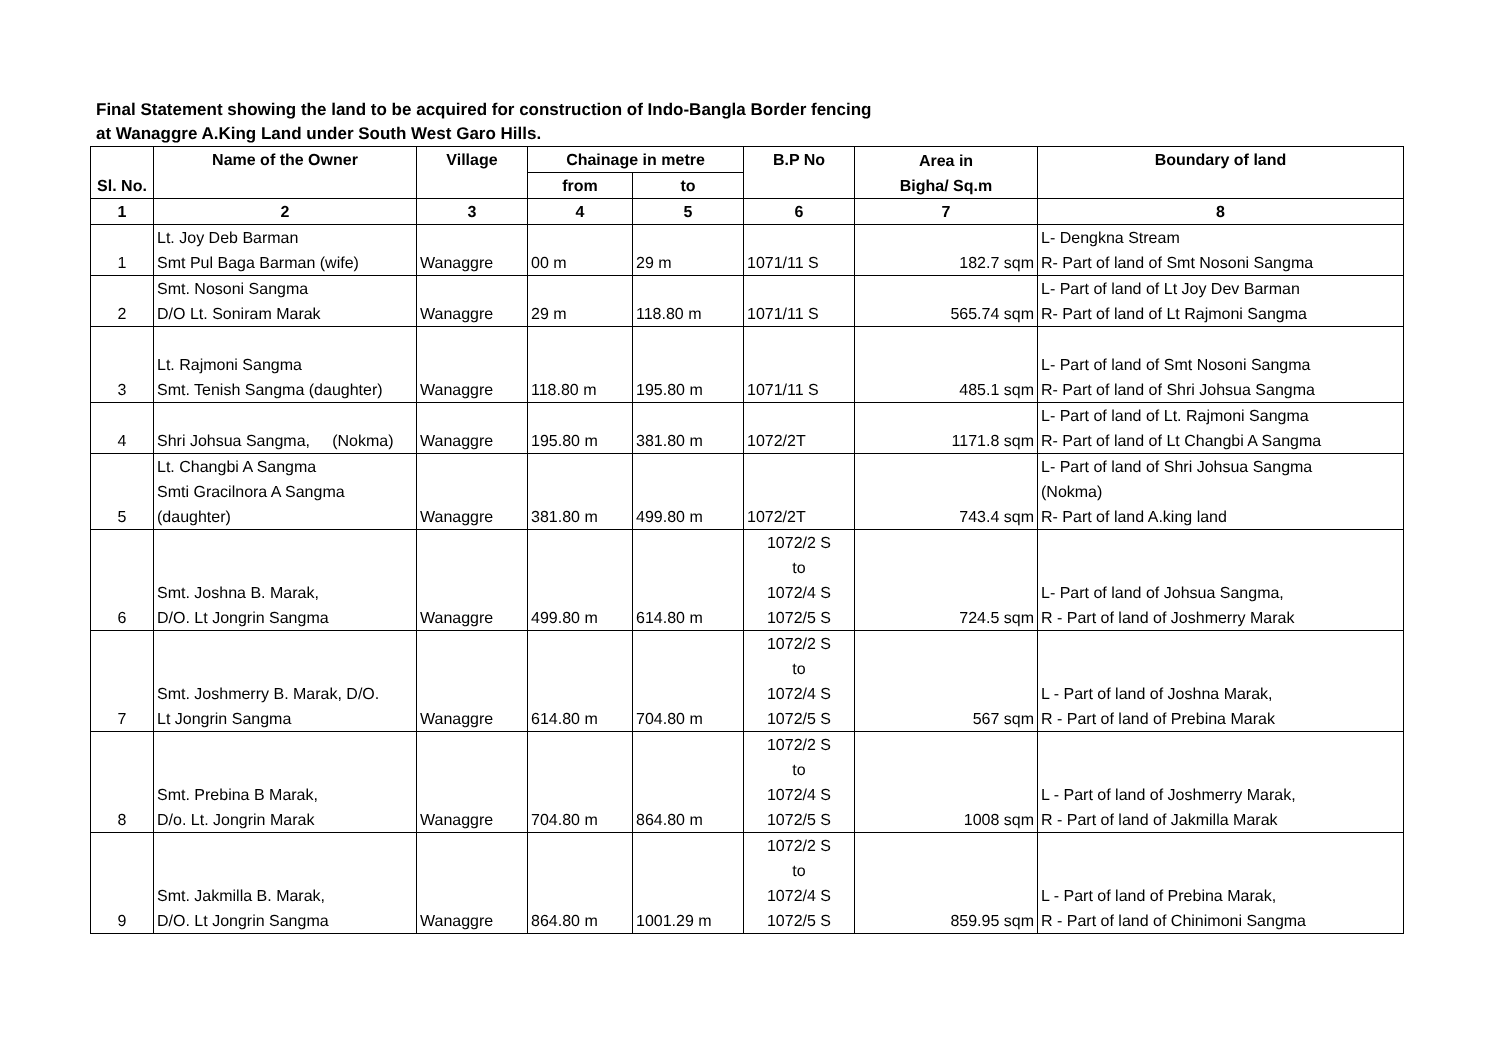Final Statement showing the land to be acquired for construction of Indo-Bangla Border fencing
at Wanaggre A.King Land under South West Garo Hills.
| Sl. No. | Name of the Owner | Village | Chainage in metre | | B.P No | Area in Bigha/ Sq.m | Boundary of land |
| --- | --- | --- | --- | --- | --- | --- | --- |
| | | | from | to | | | |
| 1 | 2 | 3 | 4 | 5 | 6 | 7 | 8 |
| 1 | Lt. Joy Deb Barman Smt Pul Baga Barman (wife) | Wanaggre | 00 m | 29 m | 1071/11 S | 182.7 sqm | L- Dengkna Stream R- Part of land of Smt Nosoni Sangma |
| 2 | Smt. Nosoni Sangma D/O Lt. Soniram Marak | Wanaggre | 29 m | 118.80 m | 1071/11 S | 565.74 sqm | L- Part of land of Lt Joy Dev Barman R- Part of land of Lt Rajmoni Sangma |
| 3 | Lt. Rajmoni Sangma Smt. Tenish Sangma (daughter) | Wanaggre | 118.80 m | 195.80 m | 1071/11 S | 485.1 sqm | L- Part of land of Smt Nosoni Sangma R- Part of land of Shri Johsua Sangma |
| 4 | Shri Johsua Sangma, (Nokma) | Wanaggre | 195.80 m | 381.80 m | 1072/2T | 1171.8 sqm | L- Part of land of Lt. Rajmoni Sangma R- Part of land of Lt Changbi A Sangma |
| 5 | Lt. Changbi A Sangma Smti Gracilnora A Sangma (daughter) | Wanaggre | 381.80 m | 499.80 m | 1072/2T | 743.4 sqm | L- Part of land of Shri Johsua Sangma (Nokma) R- Part of land A.king land |
| 6 | Smt. Joshna B. Marak, D/O. Lt Jongrin Sangma | Wanaggre | 499.80 m | 614.80 m | 1072/2 S to 1072/4 S 1072/5 S | 724.5 sqm | L- Part of land of Johsua Sangma, R - Part of land of Joshmerry Marak |
| 7 | Smt. Joshmerry B. Marak, D/O. Lt Jongrin Sangma | Wanaggre | 614.80 m | 704.80 m | 1072/2 S to 1072/4 S 1072/5 S | 567 sqm | L - Part of land of Joshna Marak, R - Part of land of Prebina Marak |
| 8 | Smt. Prebina B Marak, D/o. Lt. Jongrin Marak | Wanaggre | 704.80 m | 864.80 m | 1072/2 S to 1072/4 S 1072/5 S | 1008 sqm | L - Part of land of Joshmerry Marak, R - Part of land of Jakmilla Marak |
| 9 | Smt. Jakmilla B. Marak, D/O. Lt Jongrin Sangma | Wanaggre | 864.80 m | 1001.29 m | 1072/2 S to 1072/4 S 1072/5 S | 859.95 sqm | L - Part of land of Prebina Marak, R - Part of land of Chinimoni Sangma |